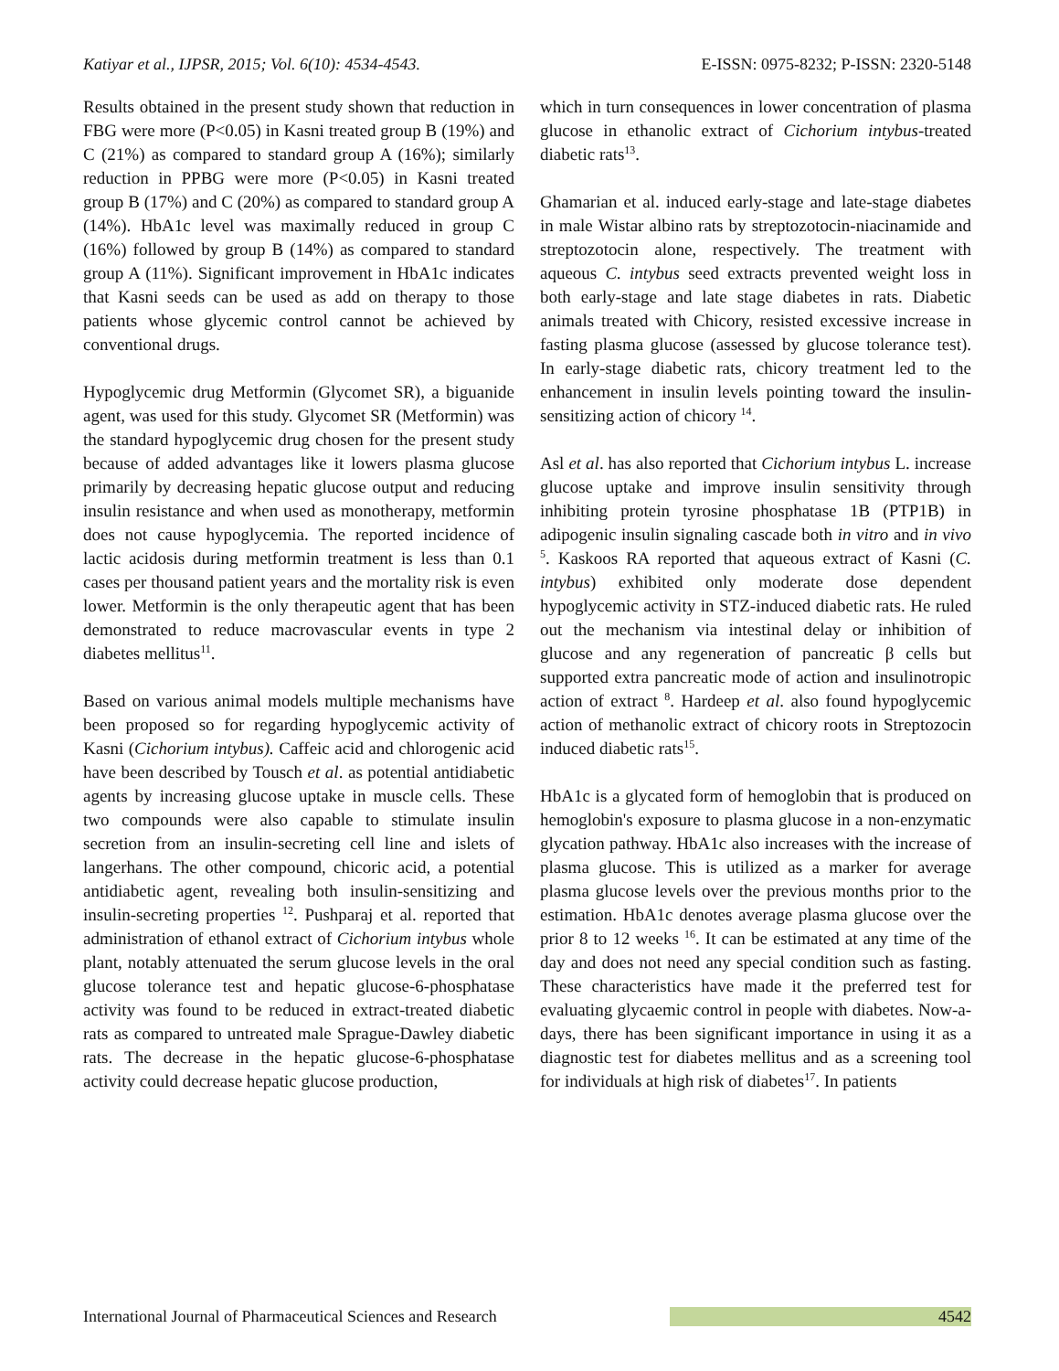Katiyar et al., IJPSR, 2015; Vol. 6(10): 4534-4543. E-ISSN: 0975-8232; P-ISSN: 2320-5148
Results obtained in the present study shown that reduction in FBG were more (P<0.05) in Kasni treated group B (19%) and C (21%) as compared to standard group A (16%); similarly reduction in PPBG were more (P<0.05) in Kasni treated group B (17%) and C (20%) as compared to standard group A (14%). HbA1c level was maximally reduced in group C (16%) followed by group B (14%) as compared to standard group A (11%). Significant improvement in HbA1c indicates that Kasni seeds can be used as add on therapy to those patients whose glycemic control cannot be achieved by conventional drugs.
Hypoglycemic drug Metformin (Glycomet SR), a biguanide agent, was used for this study. Glycomet SR (Metformin) was the standard hypoglycemic drug chosen for the present study because of added advantages like it lowers plasma glucose primarily by decreasing hepatic glucose output and reducing insulin resistance and when used as monotherapy, metformin does not cause hypoglycemia. The reported incidence of lactic acidosis during metformin treatment is less than 0.1 cases per thousand patient years and the mortality risk is even lower. Metformin is the only therapeutic agent that has been demonstrated to reduce macrovascular events in type 2 diabetes mellitus<sup>11</sup>.
Based on various animal models multiple mechanisms have been proposed so for regarding hypoglycemic activity of Kasni (Cichorium intybus). Caffeic acid and chlorogenic acid have been described by Tousch et al. as potential antidiabetic agents by increasing glucose uptake in muscle cells. These two compounds were also capable to stimulate insulin secretion from an insulin-secreting cell line and islets of langerhans. The other compound, chicoric acid, a potential antidiabetic agent, revealing both insulin-sensitizing and insulin-secreting properties <sup>12</sup>. Pushparaj et al. reported that administration of ethanol extract of Cichorium intybus whole plant, notably attenuated the serum glucose levels in the oral glucose tolerance test and hepatic glucose-6-phosphatase activity was found to be reduced in extract-treated diabetic rats as compared to untreated male Sprague-Dawley diabetic rats. The decrease in the hepatic glucose-6-phosphatase activity could decrease hepatic glucose production,
which in turn consequences in lower concentration of plasma glucose in ethanolic extract of Cichorium intybus-treated diabetic rats<sup>13</sup>.
Ghamarian et al. induced early-stage and late-stage diabetes in male Wistar albino rats by streptozotocin-niacinamide and streptozotocin alone, respectively. The treatment with aqueous C. intybus seed extracts prevented weight loss in both early-stage and late stage diabetes in rats. Diabetic animals treated with Chicory, resisted excessive increase in fasting plasma glucose (assessed by glucose tolerance test). In early-stage diabetic rats, chicory treatment led to the enhancement in insulin levels pointing toward the insulin-sensitizing action of chicory <sup>14</sup>.
Asl et al. has also reported that Cichorium intybus L. increase glucose uptake and improve insulin sensitivity through inhibiting protein tyrosine phosphatase 1B (PTP1B) in adipogenic insulin signaling cascade both in vitro and in vivo <sup>5</sup>. Kaskoos RA reported that aqueous extract of Kasni (C. intybus) exhibited only moderate dose dependent hypoglycemic activity in STZ-induced diabetic rats. He ruled out the mechanism via intestinal delay or inhibition of glucose and any regeneration of pancreatic β cells but supported extra pancreatic mode of action and insulinotropic action of extract <sup>8</sup>. Hardeep et al. also found hypoglycemic action of methanolic extract of chicory roots in Streptozocin induced diabetic rats<sup>15</sup>.
HbA1c is a glycated form of hemoglobin that is produced on hemoglobin's exposure to plasma glucose in a non-enzymatic glycation pathway. HbA1c also increases with the increase of plasma glucose. This is utilized as a marker for average plasma glucose levels over the previous months prior to the estimation. HbA1c denotes average plasma glucose over the prior 8 to 12 weeks <sup>16</sup>. It can be estimated at any time of the day and does not need any special condition such as fasting. These characteristics have made it the preferred test for evaluating glycaemic control in people with diabetes. Now-a-days, there has been significant importance in using it as a diagnostic test for diabetes mellitus and as a screening tool for individuals at high risk of diabetes<sup>17</sup>. In patients
International Journal of Pharmaceutical Sciences and Research 4542